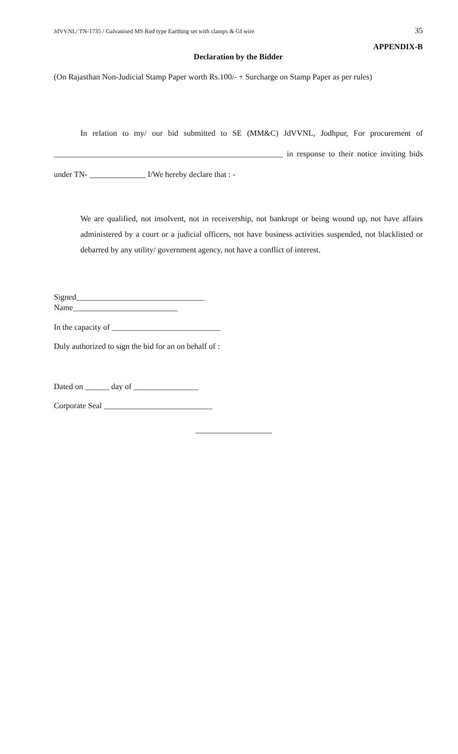JdVVNL/ TN-1735 / Galvanised MS Rod type Earthing set with clamps & GI wire 35
APPENDIX-B
Declaration by the Bidder
(On Rajasthan Non-Judicial Stamp Paper worth Rs.100/- + Surcharge on Stamp Paper as per rules)
In relation to my/ our bid submitted to SE (MM&C) JdVVNL, Jodhpur, For procurement of _________________________________________________________ in response to their notice inviting bids under TN- ______________ I/We hereby declare that : -
We are qualified, not insolvent, not in receivership, not bankrupt or being wound up, not have affairs administered by a court or a judicial officers, not have business activities suspended, not blacklisted or debarred by any utility/ government agency, not have a conflict of interest.
Signed________________________________
Name__________________________
In the capacity of ___________________________
Duly authorized to sign the bid for an on behalf of :
Dated on ______ day of ________________
Corporate Seal ___________________________
___________________